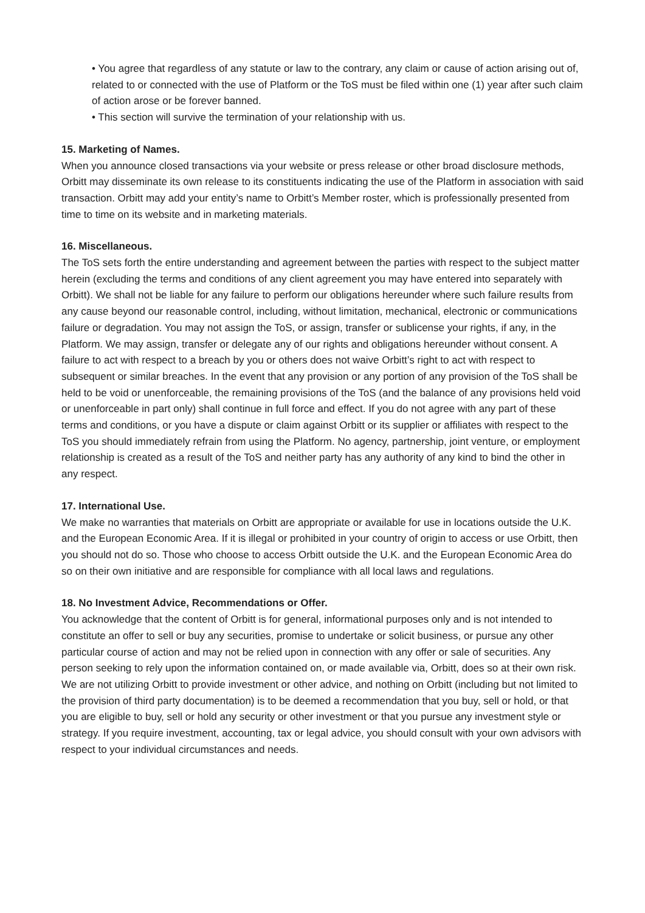• You agree that regardless of any statute or law to the contrary, any claim or cause of action arising out of, related to or connected with the use of Platform or the ToS must be filed within one (1) year after such claim of action arose or be forever banned.
• This section will survive the termination of your relationship with us.
15. Marketing of Names.
When you announce closed transactions via your website or press release or other broad disclosure methods, Orbitt may disseminate its own release to its constituents indicating the use of the Platform in association with said transaction. Orbitt may add your entity’s name to Orbitt’s Member roster, which is professionally presented from time to time on its website and in marketing materials.
16. Miscellaneous.
The ToS sets forth the entire understanding and agreement between the parties with respect to the subject matter herein (excluding the terms and conditions of any client agreement you may have entered into separately with Orbitt). We shall not be liable for any failure to perform our obligations hereunder where such failure results from any cause beyond our reasonable control, including, without limitation, mechanical, electronic or communications failure or degradation. You may not assign the ToS, or assign, transfer or sublicense your rights, if any, in the Platform. We may assign, transfer or delegate any of our rights and obligations hereunder without consent. A failure to act with respect to a breach by you or others does not waive Orbitt’s right to act with respect to subsequent or similar breaches. In the event that any provision or any portion of any provision of the ToS shall be held to be void or unenforceable, the remaining provisions of the ToS (and the balance of any provisions held void or unenforceable in part only) shall continue in full force and effect. If you do not agree with any part of these terms and conditions, or you have a dispute or claim against Orbitt or its supplier or affiliates with respect to the ToS you should immediately refrain from using the Platform. No agency, partnership, joint venture, or employment relationship is created as a result of the ToS and neither party has any authority of any kind to bind the other in any respect.
17. International Use.
We make no warranties that materials on Orbitt are appropriate or available for use in locations outside the U.K. and the European Economic Area. If it is illegal or prohibited in your country of origin to access or use Orbitt, then you should not do so. Those who choose to access Orbitt outside the U.K. and the European Economic Area do so on their own initiative and are responsible for compliance with all local laws and regulations.
18. No Investment Advice, Recommendations or Offer.
You acknowledge that the content of Orbitt is for general, informational purposes only and is not intended to constitute an offer to sell or buy any securities, promise to undertake or solicit business, or pursue any other particular course of action and may not be relied upon in connection with any offer or sale of securities. Any person seeking to rely upon the information contained on, or made available via, Orbitt, does so at their own risk. We are not utilizing Orbitt to provide investment or other advice, and nothing on Orbitt (including but not limited to the provision of third party documentation) is to be deemed a recommendation that you buy, sell or hold, or that you are eligible to buy, sell or hold any security or other investment or that you pursue any investment style or strategy. If you require investment, accounting, tax or legal advice, you should consult with your own advisors with respect to your individual circumstances and needs.